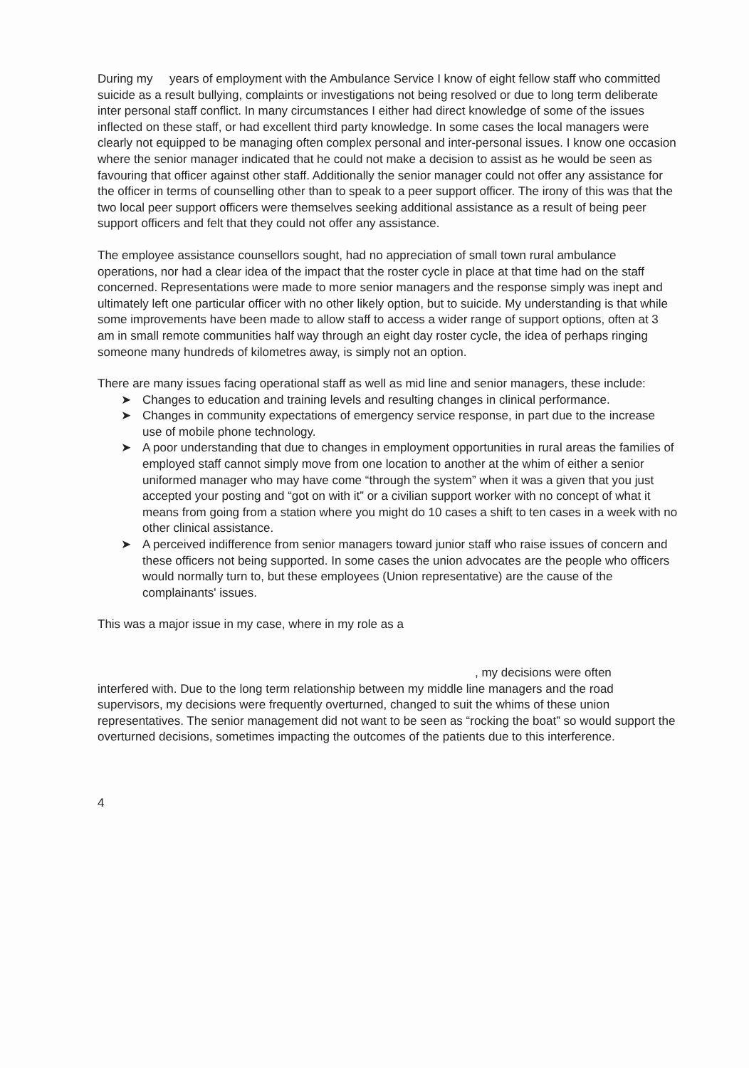During my years of employment with the Ambulance Service I know of eight fellow staff who committed suicide as a result bullying, complaints or investigations not being resolved or due to long term deliberate inter personal staff conflict. In many circumstances I either had direct knowledge of some of the issues inflected on these staff, or had excellent third party knowledge. In some cases the local managers were clearly not equipped to be managing often complex personal and inter-personal issues. I know one occasion where the senior manager indicated that he could not make a decision to assist as he would be seen as favouring that officer against other staff. Additionally the senior manager could not offer any assistance for the officer in terms of counselling other than to speak to a peer support officer. The irony of this was that the two local peer support officers were themselves seeking additional assistance as a result of being peer support officers and felt that they could not offer any assistance.
The employee assistance counsellors sought, had no appreciation of small town rural ambulance operations, nor had a clear idea of the impact that the roster cycle in place at that time had on the staff concerned. Representations were made to more senior managers and the response simply was inept and ultimately left one particular officer with no other likely option, but to suicide. My understanding is that while some improvements have been made to allow staff to access a wider range of support options, often at 3 am in small remote communities half way through an eight day roster cycle, the idea of perhaps ringing someone many hundreds of kilometres away, is simply not an option.
There are many issues facing operational staff as well as mid line and senior managers, these include:
➤ Changes to education and training levels and resulting changes in clinical performance.
➤ Changes in community expectations of emergency service response, in part due to the increase use of mobile phone technology.
➤ A poor understanding that due to changes in employment opportunities in rural areas the families of employed staff cannot simply move from one location to another at the whim of either a senior uniformed manager who may have come “through the system” when it was a given that you just accepted your posting and “got on with it” or a civilian support worker with no concept of what it means from going from a station where you might do 10 cases a shift to ten cases in a week with no other clinical assistance.
➤ A perceived indifference from senior managers toward junior staff who raise issues of concern and these officers not being supported. In some cases the union advocates are the people who officers would normally turn to, but these employees (Union representative) are the cause of the complainants' issues.
This was a major issue in my case, where in my role as a
, my decisions were often
interfered with. Due to the long term relationship between my middle line managers and the road supervisors, my decisions were frequently overturned, changed to suit the whims of these union representatives. The senior management did not want to be seen as “rocking the boat” so would support the overturned decisions, sometimes impacting the outcomes of the patients due to this interference.
4